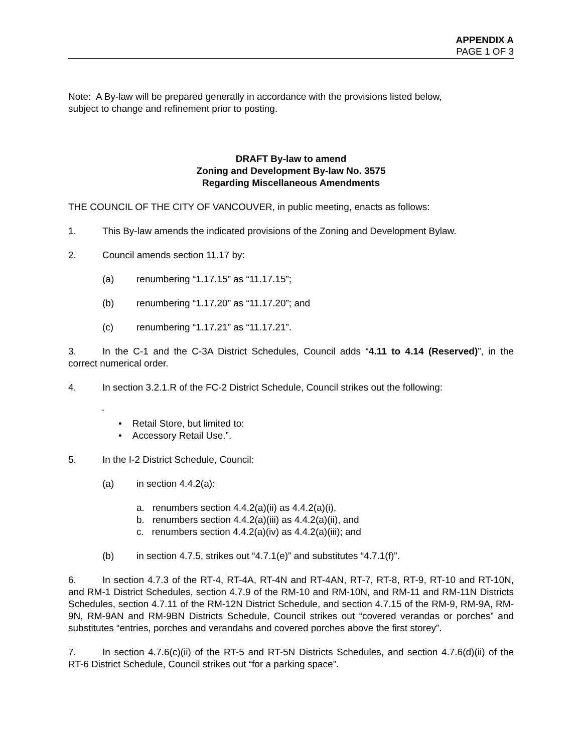APPENDIX A
PAGE 1 OF 3
Note: A By-law will be prepared generally in accordance with the provisions listed below,
subject to change and refinement prior to posting.
DRAFT By-law to amend
Zoning and Development By-law No. 3575
Regarding Miscellaneous Amendments
THE COUNCIL OF THE CITY OF VANCOUVER, in public meeting, enacts as follows:
1. This By-law amends the indicated provisions of the Zoning and Development Bylaw.
2. Council amends section 11.17 by:
(a) renumbering “1.17.15” as “11.17.15”;
(b) renumbering “1.17.20” as “11.17.20”; and
(c) renumbering “1.17.21” as “11.17.21”.
3. In the C-1 and the C-3A District Schedules, Council adds “4.11 to 4.14 (Reserved)”, in the correct numerical order.
4. In section 3.2.1.R of the FC-2 District Schedule, Council strikes out the following:
“
• Retail Store, but limited to:
• Accessory Retail Use.”.
5. In the I-2 District Schedule, Council:
(a) in section 4.4.2(a):
a. renumbers section 4.4.2(a)(ii) as 4.4.2(a)(i),
b. renumbers section 4.4.2(a)(iii) as 4.4.2(a)(ii), and
c. renumbers section 4.4.2(a)(iv) as 4.4.2(a)(iii); and
(b) in section 4.7.5, strikes out “4.7.1(e)” and substitutes “4.7.1(f)”.
6. In section 4.7.3 of the RT-4, RT-4A, RT-4N and RT-4AN, RT-7, RT-8, RT-9, RT-10 and RT-10N, and RM-1 District Schedules, section 4.7.9 of the RM-10 and RM-10N, and RM-11 and RM-11N Districts Schedules, section 4.7.11 of the RM-12N District Schedule, and section 4.7.15 of the RM-9, RM-9A, RM-9N, RM-9AN and RM-9BN Districts Schedule, Council strikes out “covered verandas or porches” and substitutes “entries, porches and verandahs and covered porches above the first storey”.
7. In section 4.7.6(c)(ii) of the RT-5 and RT-5N Districts Schedules, and section 4.7.6(d)(ii) of the RT-6 District Schedule, Council strikes out “for a parking space”.